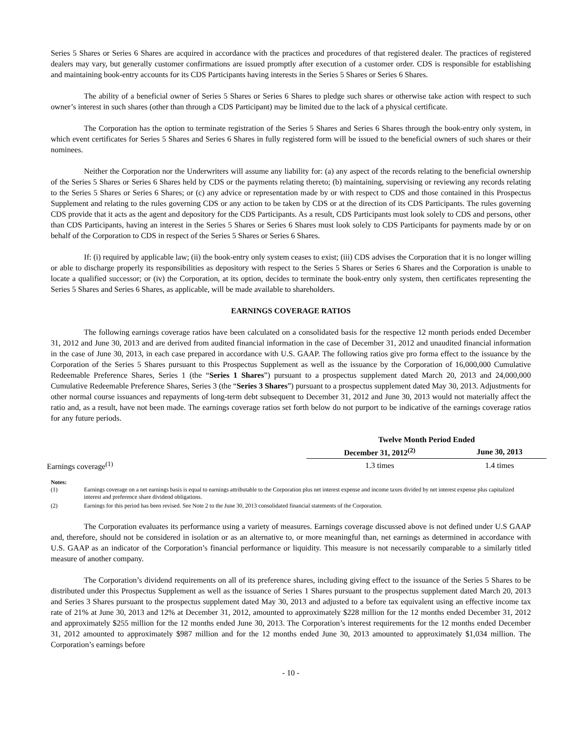Series 5 Shares or Series 6 Shares are acquired in accordance with the practices and procedures of that registered dealer. The practices of registered dealers may vary, but generally customer confirmations are issued promptly after execution of a customer order. CDS is responsible for establishing and maintaining book-entry accounts for its CDS Participants having interests in the Series 5 Shares or Series 6 Shares.
The ability of a beneficial owner of Series 5 Shares or Series 6 Shares to pledge such shares or otherwise take action with respect to such owner’s interest in such shares (other than through a CDS Participant) may be limited due to the lack of a physical certificate.
The Corporation has the option to terminate registration of the Series 5 Shares and Series 6 Shares through the book-entry only system, in which event certificates for Series 5 Shares and Series 6 Shares in fully registered form will be issued to the beneficial owners of such shares or their nominees.
Neither the Corporation nor the Underwriters will assume any liability for: (a) any aspect of the records relating to the beneficial ownership of the Series 5 Shares or Series 6 Shares held by CDS or the payments relating thereto; (b) maintaining, supervising or reviewing any records relating to the Series 5 Shares or Series 6 Shares; or (c) any advice or representation made by or with respect to CDS and those contained in this Prospectus Supplement and relating to the rules governing CDS or any action to be taken by CDS or at the direction of its CDS Participants. The rules governing CDS provide that it acts as the agent and depository for the CDS Participants. As a result, CDS Participants must look solely to CDS and persons, other than CDS Participants, having an interest in the Series 5 Shares or Series 6 Shares must look solely to CDS Participants for payments made by or on behalf of the Corporation to CDS in respect of the Series 5 Shares or Series 6 Shares.
If: (i) required by applicable law; (ii) the book-entry only system ceases to exist; (iii) CDS advises the Corporation that it is no longer willing or able to discharge properly its responsibilities as depository with respect to the Series 5 Shares or Series 6 Shares and the Corporation is unable to locate a qualified successor; or (iv) the Corporation, at its option, decides to terminate the book-entry only system, then certificates representing the Series 5 Shares and Series 6 Shares, as applicable, will be made available to shareholders.
EARNINGS COVERAGE RATIOS
The following earnings coverage ratios have been calculated on a consolidated basis for the respective 12 month periods ended December 31, 2012 and June 30, 2013 and are derived from audited financial information in the case of December 31, 2012 and unaudited financial information in the case of June 30, 2013, in each case prepared in accordance with U.S. GAAP. The following ratios give pro forma effect to the issuance by the Corporation of the Series 5 Shares pursuant to this Prospectus Supplement as well as the issuance by the Corporation of 16,000,000 Cumulative Redeemable Preference Shares, Series 1 (the “Series 1 Shares”) pursuant to a prospectus supplement dated March 20, 2013 and 24,000,000 Cumulative Redeemable Preference Shares, Series 3 (the “Series 3 Shares”) pursuant to a prospectus supplement dated May 30, 2013. Adjustments for other normal course issuances and repayments of long-term debt subsequent to December 31, 2012 and June 30, 2013 would not materially affect the ratio and, as a result, have not been made. The earnings coverage ratios set forth below do not purport to be indicative of the earnings coverage ratios for any future periods.
| | Twelve Month Period Ended | |
| --- | --- | --- |
| | December 31, 2012<sup>(2)</sup> | June 30, 2013 |
| Earnings coverage<sup>(1)</sup> | 1.3 times | 1.4 times |
Notes:
(1) Earnings coverage on a net earnings basis is equal to earnings attributable to the Corporation plus net interest expense and income taxes divided by net interest expense plus capitalized interest and preference share dividend obligations.
(2) Earnings for this period has been revised. See Note 2 to the June 30, 2013 consolidated financial statements of the Corporation.
The Corporation evaluates its performance using a variety of measures. Earnings coverage discussed above is not defined under U.S GAAP and, therefore, should not be considered in isolation or as an alternative to, or more meaningful than, net earnings as determined in accordance with U.S. GAAP as an indicator of the Corporation’s financial performance or liquidity. This measure is not necessarily comparable to a similarly titled measure of another company.
The Corporation’s dividend requirements on all of its preference shares, including giving effect to the issuance of the Series 5 Shares to be distributed under this Prospectus Supplement as well as the issuance of Series 1 Shares pursuant to the prospectus supplement dated March 20, 2013 and Series 3 Shares pursuant to the prospectus supplement dated May 30, 2013 and adjusted to a before tax equivalent using an effective income tax rate of 21% at June 30, 2013 and 12% at December 31, 2012, amounted to approximately $228 million for the 12 months ended December 31, 2012 and approximately $255 million for the 12 months ended June 30, 2013. The Corporation’s interest requirements for the 12 months ended December 31, 2012 amounted to approximately $987 million and for the 12 months ended June 30, 2013 amounted to approximately $1,034 million. The Corporation’s earnings before
- 10 -